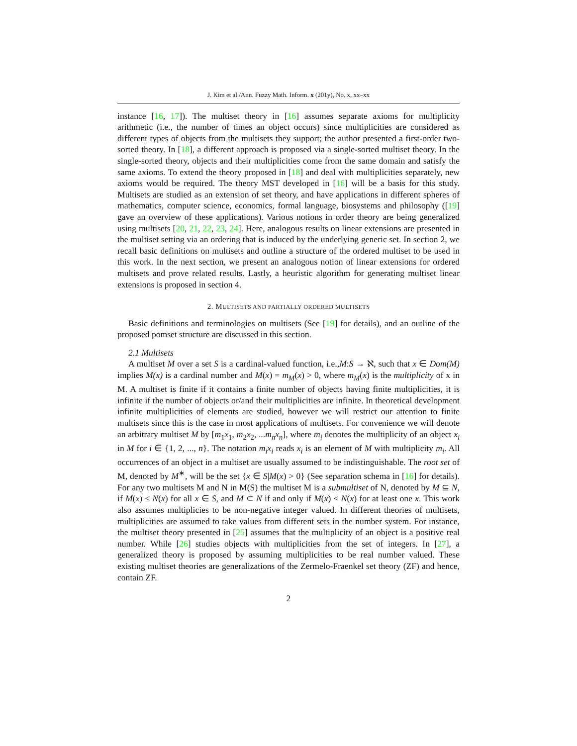J. Kim et al./Ann. Fuzzy Math. Inform. x (201y), No. x, xx–xx
instance [16, 17]). The multiset theory in [16] assumes separate axioms for multiplicity arithmetic (i.e., the number of times an object occurs) since multiplicities are considered as different types of objects from the multisets they support; the author presented a first-order two-sorted theory. In [18], a different approach is proposed via a single-sorted multiset theory. In the single-sorted theory, objects and their multiplicities come from the same domain and satisfy the same axioms. To extend the theory proposed in [18] and deal with multiplicities separately, new axioms would be required. The theory MST developed in [16] will be a basis for this study. Multisets are studied as an extension of set theory, and have applications in different spheres of mathematics, computer science, economics, formal language, biosystems and philosophy ([19] gave an overview of these applications). Various notions in order theory are being generalized using multisets [20, 21, 22, 23, 24]. Here, analogous results on linear extensions are presented in the multiset setting via an ordering that is induced by the underlying generic set. In section 2, we recall basic definitions on multisets and outline a structure of the ordered multiset to be used in this work. In the next section, we present an analogous notion of linear extensions for ordered multisets and prove related results. Lastly, a heuristic algorithm for generating multiset linear extensions is proposed in section 4.
2. MULTISETS AND PARTIALLY ORDERED MULTISETS
Basic definitions and terminologies on multisets (See [19] for details), and an outline of the proposed pomset structure are discussed in this section.
2.1 Multisets
A multiset M over a set S is a cardinal-valued function, i.e.,M:S → ℵ, such that x ∈ Dom(M) implies M(x) is a cardinal number and M(x) = m<sub>M</sub>(x) > 0, where m<sub>M</sub>(x) is the multiplicity of x in M. A multiset is finite if it contains a finite number of objects having finite multiplicities, it is infinite if the number of objects or/and their multiplicities are infinite. In theoretical development infinite multiplicities of elements are studied, however we will restrict our attention to finite multisets since this is the case in most applications of multisets. For convenience we will denote an arbitrary multiset M by [m<sub>1</sub>x<sub>1</sub>, m<sub>2</sub>x<sub>2</sub>, ...m<sub>n</sub>x<sub>n</sub>], where m<sub>i</sub> denotes the multiplicity of an object x<sub>i</sub> in M for i ∈ {1, 2, ..., n}. The notation m<sub>i</sub>x<sub>i</sub> reads x<sub>i</sub> is an element of M with multiplicity m<sub>i</sub>. All occurrences of an object in a multiset are usually assumed to be indistinguishable. The root set of M, denoted by M<sup>∗</sup>, will be the set {x ∈ S|M(x) > 0} (See separation schema in [16] for details). For any two multisets M and N in M(S) the multiset M is a submultiset of N, denoted by M ⊆ N, if M(x) ≤ N(x) for all x ∈ S, and M ⊂ N if and only if M(x) < N(x) for at least one x. This work also assumes multiplicies to be non-negative integer valued. In different theories of multisets, multiplicities are assumed to take values from different sets in the number system. For instance, the multiset theory presented in [25] assumes that the multiplicity of an object is a positive real number. While [26] studies objects with multiplicities from the set of integers. In [27], a generalized theory is proposed by assuming multiplicities to be real number valued. These existing multiset theories are generalizations of the Zermelo-Fraenkel set theory (ZF) and hence, contain ZF.
2